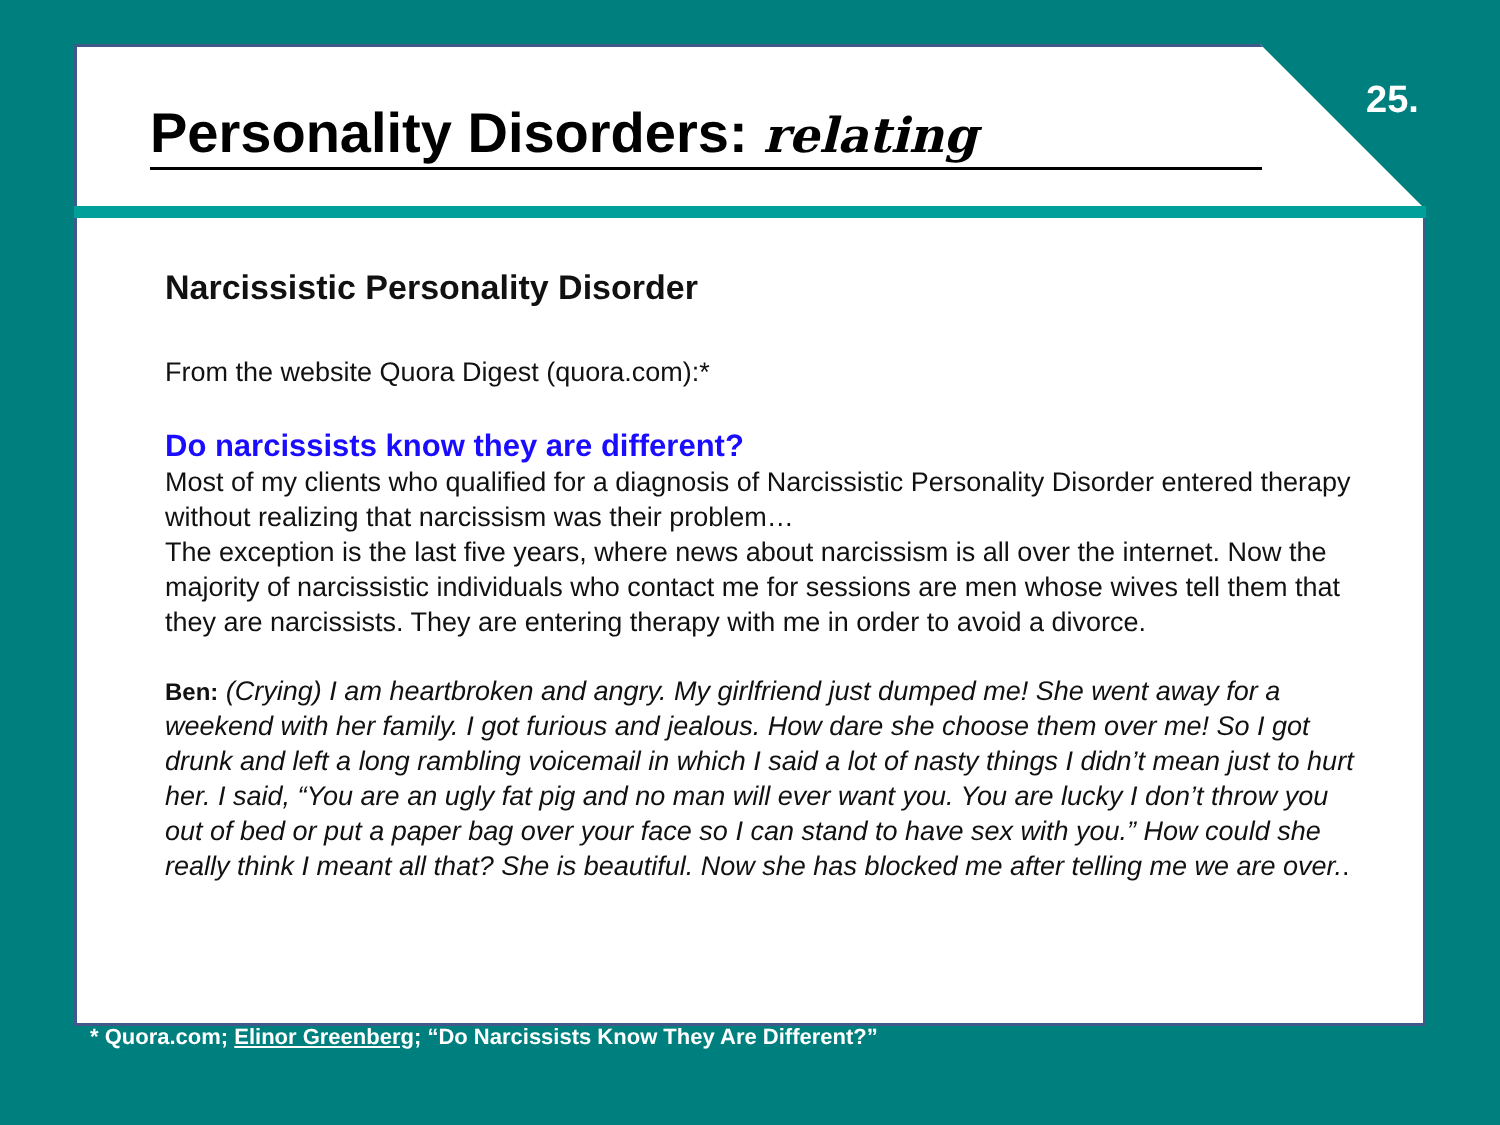25.
Personality Disorders: relating
Narcissistic Personality Disorder
From the website Quora Digest (quora.com):*
Do narcissists know they are different?
Most of my clients who qualified for a diagnosis of Narcissistic Personality Disorder entered therapy without realizing that narcissism was their problem…
The exception is the last five years, where news about narcissism is all over the internet. Now the majority of narcissistic individuals who contact me for sessions are men whose wives tell them that they are narcissists. They are entering therapy with me in order to avoid a divorce.
Ben: (Crying) I am heartbroken and angry. My girlfriend just dumped me! She went away for a weekend with her family. I got furious and jealous. How dare she choose them over me! So I got drunk and left a long rambling voicemail in which I said a lot of nasty things I didn’t mean just to hurt her. I said, “You are an ugly fat pig and no man will ever want you. You are lucky I don’t throw you out of bed or put a paper bag over your face so I can stand to have sex with you.” How could she really think I meant all that? She is beautiful. Now she has blocked me after telling me we are over..
* Quora.com; Elinor Greenberg; “Do Narcissists Know They Are Different?”